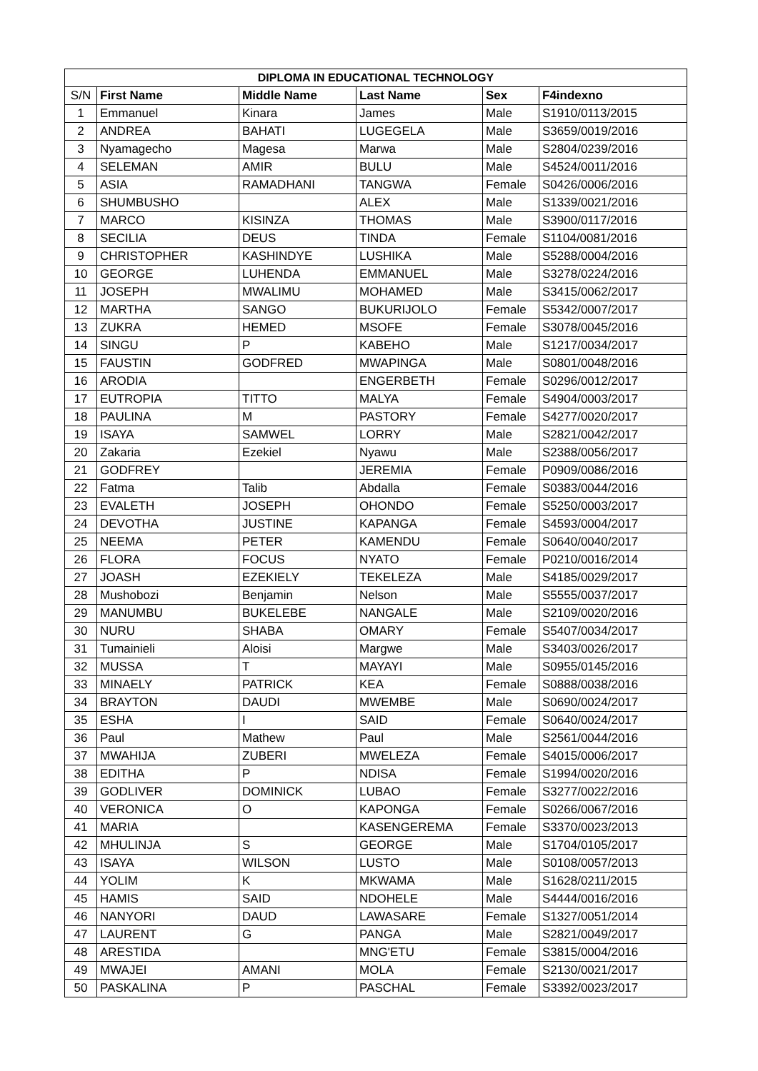| DIPLOMA IN EDUCATIONAL TECHNOLOGY | | | | | |
| --- | --- | --- | --- | --- | --- |
| S/N | First Name | Middle Name | Last Name | Sex | F4indexno |
| 1 | Emmanuel | Kinara | James | Male | S1910/0113/2015 |
| 2 | ANDREA | BAHATI | LUGEGELA | Male | S3659/0019/2016 |
| 3 | Nyamagecho | Magesa | Marwa | Male | S2804/0239/2016 |
| 4 | SELEMAN | AMIR | BULU | Male | S4524/0011/2016 |
| 5 | ASIA | RAMADHANI | TANGWA | Female | S0426/0006/2016 |
| 6 | SHUMBUSHO | | ALEX | Male | S1339/0021/2016 |
| 7 | MARCO | KISINZA | THOMAS | Male | S3900/0117/2016 |
| 8 | SECILIA | DEUS | TINDA | Female | S1104/0081/2016 |
| 9 | CHRISTOPHER | KASHINDYE | LUSHIKA | Male | S5288/0004/2016 |
| 10 | GEORGE | LUHENDA | EMMANUEL | Male | S3278/0224/2016 |
| 11 | JOSEPH | MWALIMU | MOHAMED | Male | S3415/0062/2017 |
| 12 | MARTHA | SANGO | BUKURIJOLO | Female | S5342/0007/2017 |
| 13 | ZUKRA | HEMED | MSOFE | Female | S3078/0045/2016 |
| 14 | SINGU | P | KABEHO | Male | S1217/0034/2017 |
| 15 | FAUSTIN | GODFRED | MWAPINGA | Male | S0801/0048/2016 |
| 16 | ARODIA | | ENGERBETH | Female | S0296/0012/2017 |
| 17 | EUTROPIA | TITTO | MALYA | Female | S4904/0003/2017 |
| 18 | PAULINA | M | PASTORY | Female | S4277/0020/2017 |
| 19 | ISAYA | SAMWEL | LORRY | Male | S2821/0042/2017 |
| 20 | Zakaria | Ezekiel | Nyawu | Male | S2388/0056/2017 |
| 21 | GODFREY | | JEREMIA | Female | P0909/0086/2016 |
| 22 | Fatma | Talib | Abdalla | Female | S0383/0044/2016 |
| 23 | EVALETH | JOSEPH | OHONDO | Female | S5250/0003/2017 |
| 24 | DEVOTHA | JUSTINE | KAPANGA | Female | S4593/0004/2017 |
| 25 | NEEMA | PETER | KAMENDU | Female | S0640/0040/2017 |
| 26 | FLORA | FOCUS | NYATO | Female | P0210/0016/2014 |
| 27 | JOASH | EZEKIELY | TEKELEZA | Male | S4185/0029/2017 |
| 28 | Mushobozi | Benjamin | Nelson | Male | S5555/0037/2017 |
| 29 | MANUMBU | BUKELEBE | NANGALE | Male | S2109/0020/2016 |
| 30 | NURU | SHABA | OMARY | Female | S5407/0034/2017 |
| 31 | Tumainieli | Aloisi | Margwe | Male | S3403/0026/2017 |
| 32 | MUSSA | T | MAYAYI | Male | S0955/0145/2016 |
| 33 | MINAELY | PATRICK | KEA | Female | S0888/0038/2016 |
| 34 | BRAYTON | DAUDI | MWEMBE | Male | S0690/0024/2017 |
| 35 | ESHA | I | SAID | Female | S0640/0024/2017 |
| 36 | Paul | Mathew | Paul | Male | S2561/0044/2016 |
| 37 | MWAHIJA | ZUBERI | MWELEZA | Female | S4015/0006/2017 |
| 38 | EDITHA | P | NDISA | Female | S1994/0020/2016 |
| 39 | GODLIVER | DOMINICK | LUBAO | Female | S3277/0022/2016 |
| 40 | VERONICA | O | KAPONGA | Female | S0266/0067/2016 |
| 41 | MARIA | | KASENGEREMA | Female | S3370/0023/2013 |
| 42 | MHULINJA | S | GEORGE | Male | S1704/0105/2017 |
| 43 | ISAYA | WILSON | LUSTO | Male | S0108/0057/2013 |
| 44 | YOLIM | K | MKWAMA | Male | S1628/0211/2015 |
| 45 | HAMIS | SAID | NDOHELE | Male | S4444/0016/2016 |
| 46 | NANYORI | DAUD | LAWASARE | Female | S1327/0051/2014 |
| 47 | LAURENT | G | PANGA | Male | S2821/0049/2017 |
| 48 | ARESTIDA | | MNG'ETU | Female | S3815/0004/2016 |
| 49 | MWAJEI | AMANI | MOLA | Female | S2130/0021/2017 |
| 50 | PASKALINA | P | PASCHAL | Female | S3392/0023/2017 |